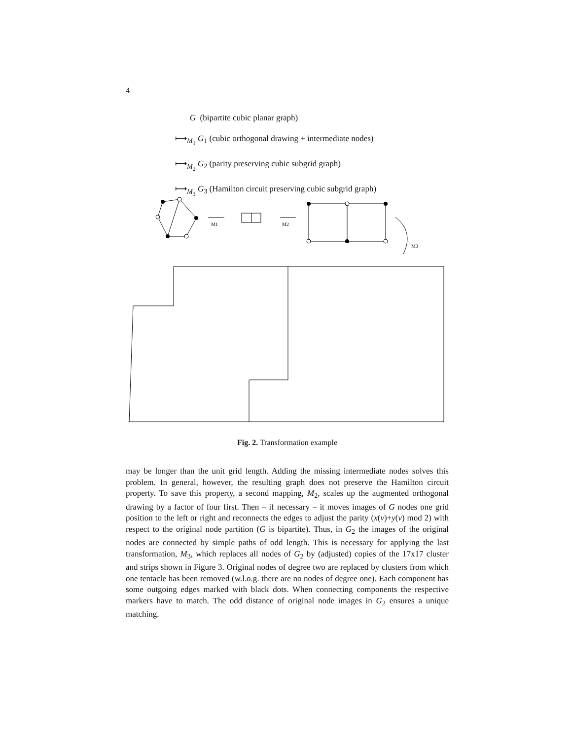4
G (bipartite cubic planar graph)
⟼<sub>M<sub>1</sub></sub> G<sub>1</sub> (cubic orthogonal drawing + intermediate nodes)
⟼<sub>M<sub>2</sub></sub> G<sub>2</sub> (parity preserving cubic subgrid graph)
⟼<sub>M<sub>3</sub></sub> G<sub>3</sub> (Hamilton circuit preserving cubic subgrid graph)
M1
M2
M3
Fig. 2. Transformation example
may be longer than the unit grid length. Adding the missing intermediate nodes solves this problem. In general, however, the resulting graph does not preserve the Hamilton circuit property. To save this property, a second mapping, M<sub>2</sub>, scales up the augmented orthogonal drawing by a factor of four first. Then – if necessary – it moves images of G nodes one grid position to the left or right and reconnects the edges to adjust the parity (x(v)+y(v) mod 2) with respect to the original node partition (G is bipartite). Thus, in G<sub>2</sub> the images of the original nodes are connected by simple paths of odd length. This is necessary for applying the last transformation, M<sub>3</sub>, which replaces all nodes of G<sub>2</sub> by (adjusted) copies of the 17x17 cluster and strips shown in Figure 3. Original nodes of degree two are replaced by clusters from which one tentacle has been removed (w.l.o.g. there are no nodes of degree one). Each component has some outgoing edges marked with black dots. When connecting components the respective markers have to match. The odd distance of original node images in G<sub>2</sub> ensures a unique matching.